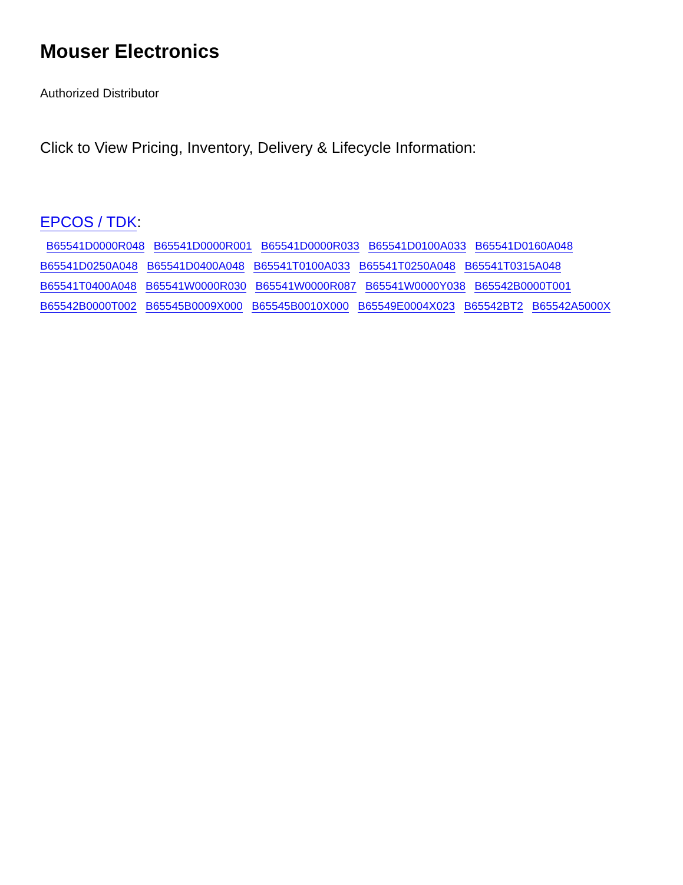Mouser Electronics
Authorized Distributor
Click to View Pricing, Inventory, Delivery & Lifecycle Information:
EPCOS / TDK:
B65541D0000R048 B65541D0000R001 B65541D0000R033 B65541D0100A033 B65541D0160A048
B65541D0250A048 B65541D0400A048 B65541T0100A033 B65541T0250A048 B65541T0315A048
B65541T0400A048 B65541W0000R030 B65541W0000R087 B65541W0000Y038 B65542B0000T001
B65542B0000T002 B65545B0009X000 B65545B0010X000 B65549E0004X023 B65542BT2 B65542A5000X